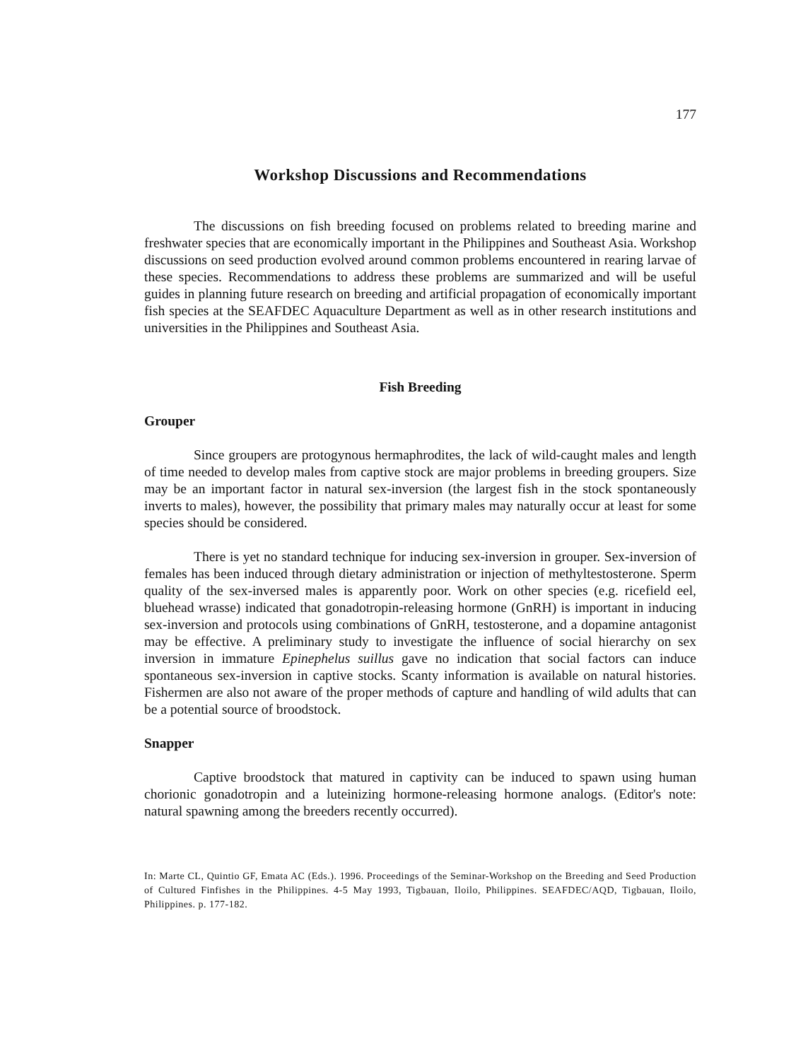177
Workshop Discussions and Recommendations
The discussions on fish breeding focused on problems related to breeding marine and freshwater species that are economically important in the Philippines and Southeast Asia. Workshop discussions on seed production evolved around common problems encountered in rearing larvae of these species. Recommendations to address these problems are summarized and will be useful guides in planning future research on breeding and artificial propagation of economically important fish species at the SEAFDEC Aquaculture Department as well as in other research institutions and universities in the Philippines and Southeast Asia.
Fish Breeding
Grouper
Since groupers are protogynous hermaphrodites, the lack of wild-caught males and length of time needed to develop males from captive stock are major problems in breeding groupers. Size may be an important factor in natural sex-inversion (the largest fish in the stock spontaneously inverts to males), however, the possibility that primary males may naturally occur at least for some species should be considered.
There is yet no standard technique for inducing sex-inversion in grouper. Sex-inversion of females has been induced through dietary administration or injection of methyltestosterone. Sperm quality of the sex-inversed males is apparently poor. Work on other species (e.g. ricefield eel, bluehead wrasse) indicated that gonadotropin-releasing hormone (GnRH) is important in inducing sex-inversion and protocols using combinations of GnRH, testosterone, and a dopamine antagonist may be effective. A preliminary study to investigate the influence of social hierarchy on sex inversion in immature Epinephelus suillus gave no indication that social factors can induce spontaneous sex-inversion in captive stocks. Scanty information is available on natural histories. Fishermen are also not aware of the proper methods of capture and handling of wild adults that can be a potential source of broodstock.
Snapper
Captive broodstock that matured in captivity can be induced to spawn using human chorionic gonadotropin and a luteinizing hormone-releasing hormone analogs. (Editor's note: natural spawning among the breeders recently occurred).
In: Marte CL, Quintio GF, Emata AC (Eds.). 1996. Proceedings of the Seminar-Workshop on the Breeding and Seed Production of Cultured Finfishes in the Philippines. 4-5 May 1993, Tigbauan, Iloilo, Philippines. SEAFDEC/AQD, Tigbauan, Iloilo, Philippines. p. 177-182.